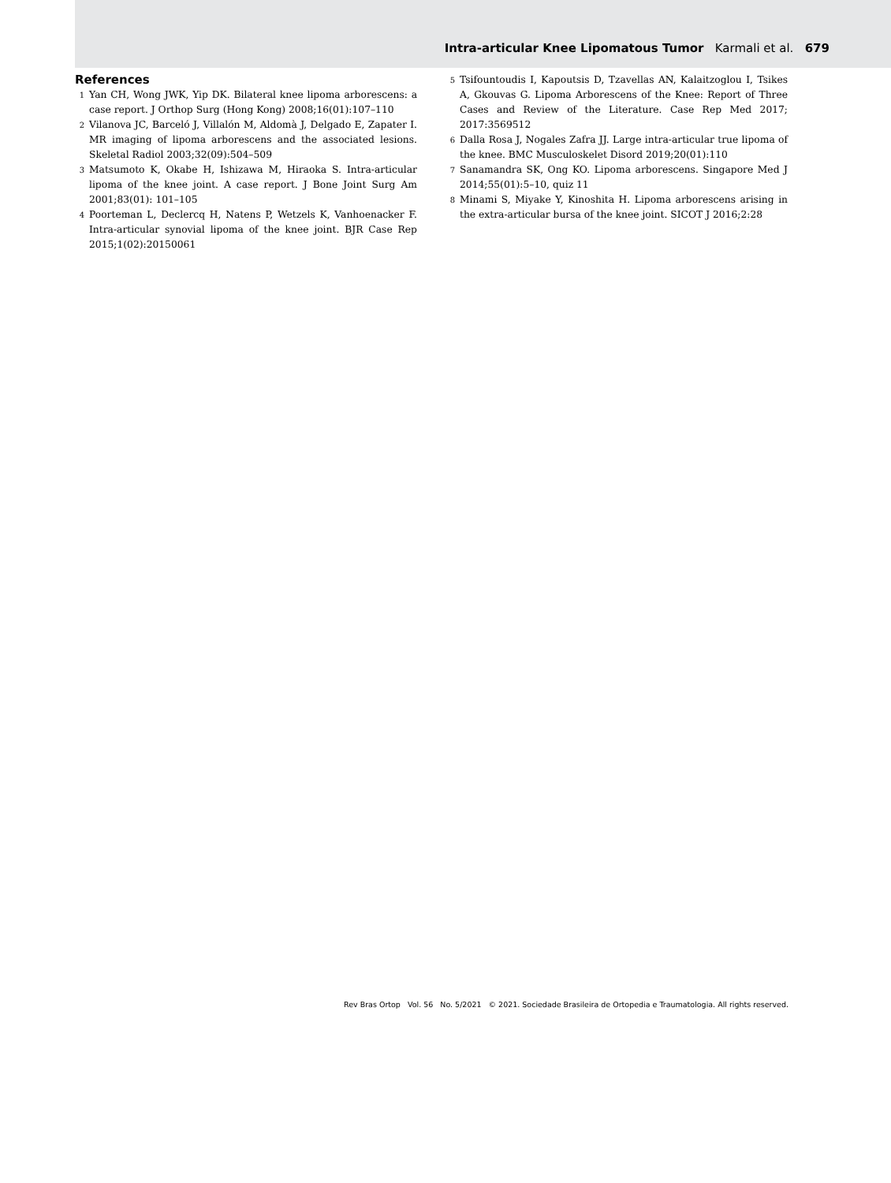Intra-articular Knee Lipomatous Tumor Karmali et al. 679
References
1
Yan CH, Wong JWK, Yip DK. Bilateral knee lipoma arborescens: a case report. J Orthop Surg (Hong Kong) 2008;16(01):107–110
2
Vilanova JC, Barceló J, Villalón M, Aldomà J, Delgado E, Zapater I. MR imaging of lipoma arborescens and the associated lesions. Skeletal Radiol 2003;32(09):504–509
3
Matsumoto K, Okabe H, Ishizawa M, Hiraoka S. Intra-articular lipoma of the knee joint. A case report. J Bone Joint Surg Am 2001;83(01): 101–105
4
Poorteman L, Declercq H, Natens P, Wetzels K, Vanhoenacker F. Intra-articular synovial lipoma of the knee joint. BJR Case Rep 2015;1(02):20150061
5
Tsifountoudis I, Kapoutsis D, Tzavellas AN, Kalaitzoglou I, Tsikes A, Gkouvas G. Lipoma Arborescens of the Knee: Report of Three Cases and Review of the Literature. Case Rep Med 2017; 2017:3569512
6
Dalla Rosa J, Nogales Zafra JJ. Large intra-articular true lipoma of the knee. BMC Musculoskelet Disord 2019;20(01):110
7
Sanamandra SK, Ong KO. Lipoma arborescens. Singapore Med J 2014;55(01):5–10, quiz 11
8
Minami S, Miyake Y, Kinoshita H. Lipoma arborescens arising in the extra-articular bursa of the knee joint. SICOT J 2016;2:28
Rev Bras Ortop Vol. 56 No. 5/2021 © 2021. Sociedade Brasileira de Ortopedia e Traumatologia. All rights reserved.